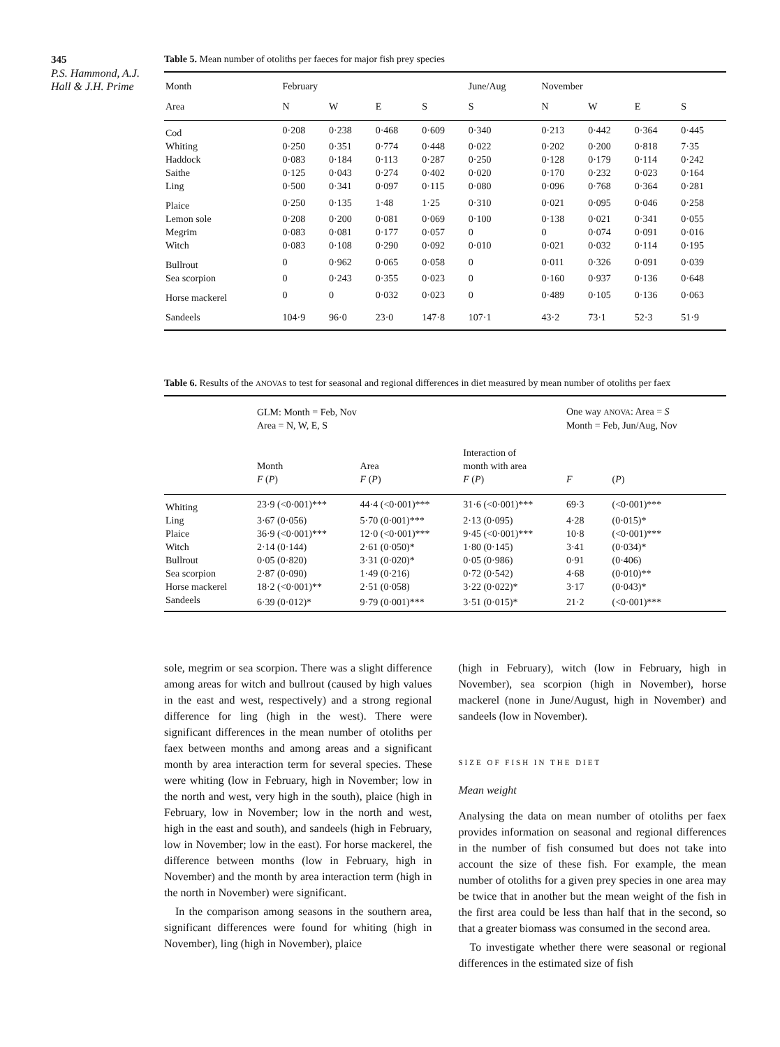345
P.S. Hammond, A.J. Hall & J.H. Prime
Table 5. Mean number of otoliths per faeces for major fish prey species
| Month | February | | | | June/Aug | November | | | |
| --- | --- | --- | --- | --- | --- | --- | --- | --- | --- |
| Area | N | W | E | S | S | N | W | E | S |
| Cod | 0·208 | 0·238 | 0·468 | 0·609 | 0·340 | 0·213 | 0·442 | 0·364 | 0·445 |
| Whiting | 0·250 | 0·351 | 0·774 | 0·448 | 0·022 | 0·202 | 0·200 | 0·818 | 7·35 |
| Haddock | 0·083 | 0·184 | 0·113 | 0·287 | 0·250 | 0·128 | 0·179 | 0·114 | 0·242 |
| Saithe | 0·125 | 0·043 | 0·274 | 0·402 | 0·020 | 0·170 | 0·232 | 0·023 | 0·164 |
| Ling | 0·500 | 0·341 | 0·097 | 0·115 | 0·080 | 0·096 | 0·768 | 0·364 | 0·281 |
| Plaice | 0·250 | 0·135 | 1·48 | 1·25 | 0·310 | 0·021 | 0·095 | 0·046 | 0·258 |
| Lemon sole | 0·208 | 0·200 | 0·081 | 0·069 | 0·100 | 0·138 | 0·021 | 0·341 | 0·055 |
| Megrim | 0·083 | 0·081 | 0·177 | 0·057 | 0 | 0 | 0·074 | 0·091 | 0·016 |
| Witch | 0·083 | 0·108 | 0·290 | 0·092 | 0·010 | 0·021 | 0·032 | 0·114 | 0·195 |
| Bullrout | 0 | 0·962 | 0·065 | 0·058 | 0 | 0·011 | 0·326 | 0·091 | 0·039 |
| Sea scorpion | 0 | 0·243 | 0·355 | 0·023 | 0 | 0·160 | 0·937 | 0·136 | 0·648 |
| Horse mackerel | 0 | 0 | 0·032 | 0·023 | 0 | 0·489 | 0·105 | 0·136 | 0·063 |
| Sandeels | 104·9 | 96·0 | 23·0 | 147·8 | 107·1 | 43·2 | 73·1 | 52·3 | 51·9 |
Table 6. Results of the ANOVAS to test for seasonal and regional differences in diet measured by mean number of otoliths per faex
| | GLM: Month = Feb, Nov Area = N, W, E, S | | | One way ANOVA : Area = S Month = Feb, Jun/Aug, Nov | |
| --- | --- | --- | --- | --- | --- |
| | Month F ( P ) | Area F ( P ) | Interaction of month with area F ( P ) | F | ( P ) |
| Whiting | 23·9 (<0·001)*** | 44·4 (<0·001)*** | 31·6 (<0·001)*** | 69·3 | (<0·001)*** |
| Ling | 3·67 (0·056) | 5·70 (0·001)*** | 2·13 (0·095) | 4·28 | (0·015)* |
| Plaice | 36·9 (<0·001)*** | 12·0 (<0·001)*** | 9·45 (<0·001)*** | 10·8 | (<0·001)*** |
| Witch | 2·14 (0·144) | 2·61 (0·050)* | 1·80 (0·145) | 3·41 | (0·034)* |
| Bullrout | 0·05 (0·820) | 3·31 (0·020)* | 0·05 (0·986) | 0·91 | (0·406) |
| Sea scorpion | 2·87 (0·090) | 1·49 (0·216) | 0·72 (0·542) | 4·68 | (0·010)** |
| Horse mackerel | 18·2 (<0·001)** | 2·51 (0·058) | 3·22 (0·022)* | 3·17 | (0·043)* |
| Sandeels | 6·39 (0·012)* | 9·79 (0·001)*** | 3·51 (0·015)* | 21·2 | (<0·001)*** |
sole, megrim or sea scorpion. There was a slight difference among areas for witch and bullrout (caused by high values in the east and west, respectively) and a strong regional difference for ling (high in the west). There were significant differences in the mean number of otoliths per faex between months and among areas and a significant month by area interaction term for several species. These were whiting (low in February, high in November; low in the north and west, very high in the south), plaice (high in February, low in November; low in the north and west, high in the east and south), and sandeels (high in February, low in November; low in the east). For horse mackerel, the difference between months (low in February, high in November) and the month by area interaction term (high in the north in November) were significant.
In the comparison among seasons in the southern area, significant differences were found for whiting (high in November), ling (high in November), plaice
(high in February), witch (low in February, high in November), sea scorpion (high in November), horse mackerel (none in June/August, high in November) and sandeels (low in November).
SIZE OF FISH IN THE DIET
Mean weight
Analysing the data on mean number of otoliths per faex provides information on seasonal and regional differences in the number of fish consumed but does not take into account the size of these fish. For example, the mean number of otoliths for a given prey species in one area may be twice that in another but the mean weight of the fish in the first area could be less than half that in the second, so that a greater biomass was consumed in the second area.
To investigate whether there were seasonal or regional differences in the estimated size of fish